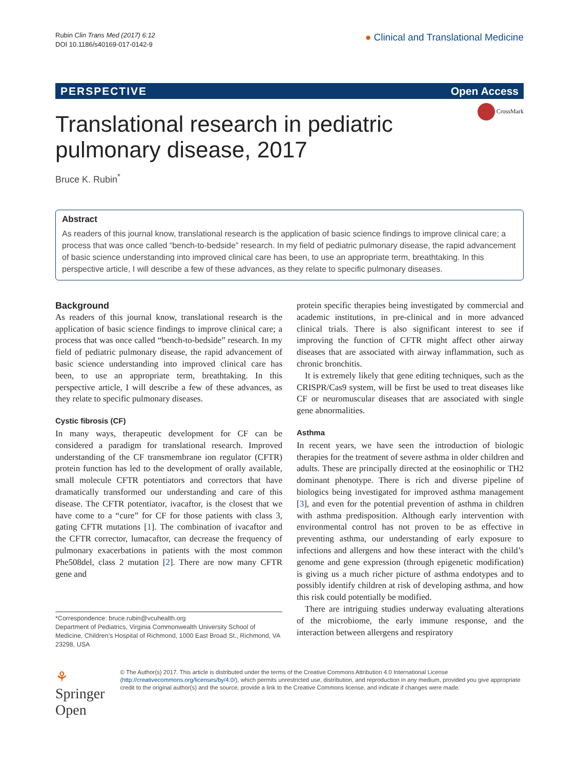Rubin Clin Trans Med (2017) 6:12
DOI 10.1186/s40169-017-0142-9
● Clinical and Translational Medicine
PERSPECTIVE Open Access
CrossMark
Translational research in pediatric pulmonary disease, 2017
Bruce K. Rubin<sup>*</sup>
Abstract
As readers of this journal know, translational research is the application of basic science findings to improve clinical care; a process that was once called “bench-to-bedside” research. In my field of pediatric pulmonary disease, the rapid advancement of basic science understanding into improved clinical care has been, to use an appropriate term, breathtaking. In this perspective article, I will describe a few of these advances, as they relate to specific pulmonary diseases.
Background
As readers of this journal know, translational research is the application of basic science findings to improve clinical care; a process that was once called “bench-to-bedside” research. In my field of pediatric pulmonary disease, the rapid advancement of basic science understanding into improved clinical care has been, to use an appropriate term, breathtaking. In this perspective article, I will describe a few of these advances, as they relate to specific pulmonary diseases.
Cystic fibrosis (CF)
In many ways, therapeutic development for CF can be considered a paradigm for translational research. Improved understanding of the CF transmembrane ion regulator (CFTR) protein function has led to the development of orally available, small molecule CFTR potentiators and correctors that have dramatically transformed our understanding and care of this disease. The CFTR potentiator, ivacaftor, is the closest that we have come to a “cure” for CF for those patients with class 3, gating CFTR mutations [1]. The combination of ivacaftor and the CFTR corrector, lumacaftor, can decrease the frequency of pulmonary exacerbations in patients with the most common Phe508del, class 2 mutation [2]. There are now many CFTR gene and
*Correspondence: bruce.rubin@vcuhealth.org
Department of Pediatrics, Virginia Commonwealth University School of Medicine, Children’s Hospital of Richmond, 1000 East Broad St., Richmond, VA 23298, USA
protein specific therapies being investigated by commercial and academic institutions, in pre-clinical and in more advanced clinical trials. There is also significant interest to see if improving the function of CFTR might affect other airway diseases that are associated with airway inflammation, such as chronic bronchitis.
It is extremely likely that gene editing techniques, such as the CRISPR/Cas9 system, will be first be used to treat diseases like CF or neuromuscular diseases that are associated with single gene abnormalities.
Asthma
In recent years, we have seen the introduction of biologic therapies for the treatment of severe asthma in older children and adults. These are principally directed at the eosinophilic or TH2 dominant phenotype. There is rich and diverse pipeline of biologics being investigated for improved asthma management [3], and even for the potential prevention of asthma in children with asthma predisposition. Although early intervention with environmental control has not proven to be as effective in preventing asthma, our understanding of early exposure to infections and allergens and how these interact with the child’s genome and gene expression (through epigenetic modification) is giving us a much richer picture of asthma endotypes and to possibly identify children at risk of developing asthma, and how this risk could potentially be modified.
There are intriguing studies underway evaluating alterations of the microbiome, the early immune response, and the interaction between allergens and respiratory
⚘ Springer Open
© The Author(s) 2017. This article is distributed under the terms of the Creative Commons Attribution 4.0 International License (http://creativecommons.org/licenses/by/4.0/), which permits unrestricted use, distribution, and reproduction in any medium, provided you give appropriate credit to the original author(s) and the source, provide a link to the Creative Commons license, and indicate if changes were made.